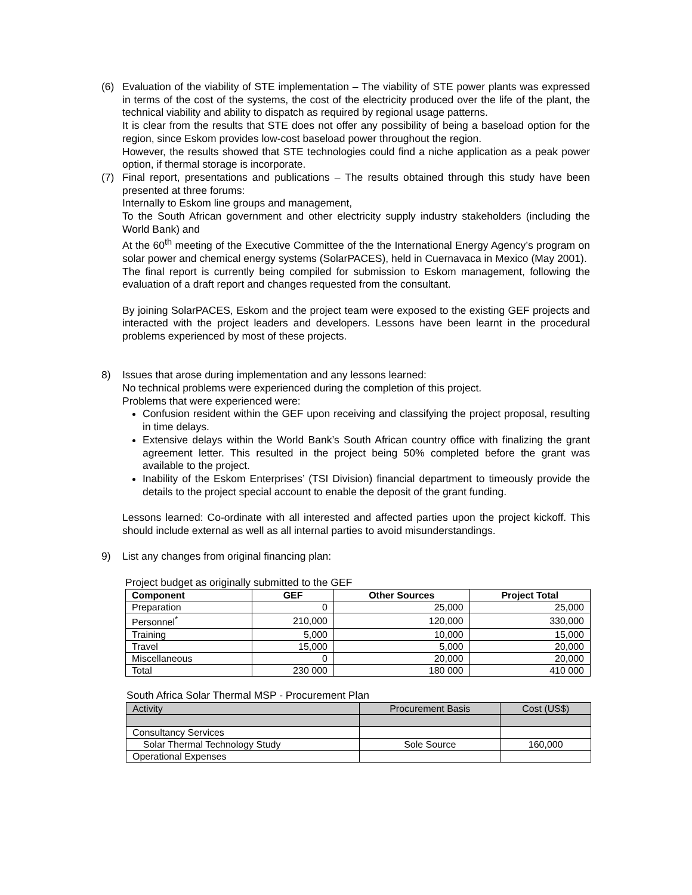(6) Evaluation of the viability of STE implementation – The viability of STE power plants was expressed in terms of the cost of the systems, the cost of the electricity produced over the life of the plant, the technical viability and ability to dispatch as required by regional usage patterns.
It is clear from the results that STE does not offer any possibility of being a baseload option for the region, since Eskom provides low-cost baseload power throughout the region.
However, the results showed that STE technologies could find a niche application as a peak power option, if thermal storage is incorporate.
(7) Final report, presentations and publications – The results obtained through this study have been presented at three forums:
Internally to Eskom line groups and management,
To the South African government and other electricity supply industry stakeholders (including the World Bank) and
At the 60<sup>th</sup> meeting of the Executive Committee of the the International Energy Agency’s program on solar power and chemical energy systems (SolarPACES), held in Cuernavaca in Mexico (May 2001).
The final report is currently being compiled for submission to Eskom management, following the evaluation of a draft report and changes requested from the consultant.
By joining SolarPACES, Eskom and the project team were exposed to the existing GEF projects and interacted with the project leaders and developers. Lessons have been learnt in the procedural problems experienced by most of these projects.
8) Issues that arose during implementation and any lessons learned:
No technical problems were experienced during the completion of this project.
Problems that were experienced were:
Confusion resident within the GEF upon receiving and classifying the project proposal, resulting in time delays.
Extensive delays within the World Bank’s South African country office with finalizing the grant agreement letter. This resulted in the project being 50% completed before the grant was available to the project.
Inability of the Eskom Enterprises’ (TSI Division) financial department to timeously provide the details to the project special account to enable the deposit of the grant funding.
Lessons learned: Co-ordinate with all interested and affected parties upon the project kickoff. This should include external as well as all internal parties to avoid misunderstandings.
9) List any changes from original financing plan:
Project budget as originally submitted to the GEF
| Component | GEF | Other Sources | Project Total |
| --- | --- | --- | --- |
| Preparation | 0 | 25,000 | 25,000 |
| Personnel<sup>*</sup> | 210,000 | 120,000 | 330,000 |
| Training | 5,000 | 10,000 | 15,000 |
| Travel | 15,000 | 5,000 | 20,000 |
| Miscellaneous | 0 | 20,000 | 20,000 |
| Total | 230 000 | 180 000 | 410 000 |
South Africa Solar Thermal MSP - Procurement Plan
| Activity | Procurement Basis | Cost (US$) |
| Consultancy Services | | |
| Solar Thermal Technology Study | Sole Source | 160,000 |
| Operational Expenses | | |